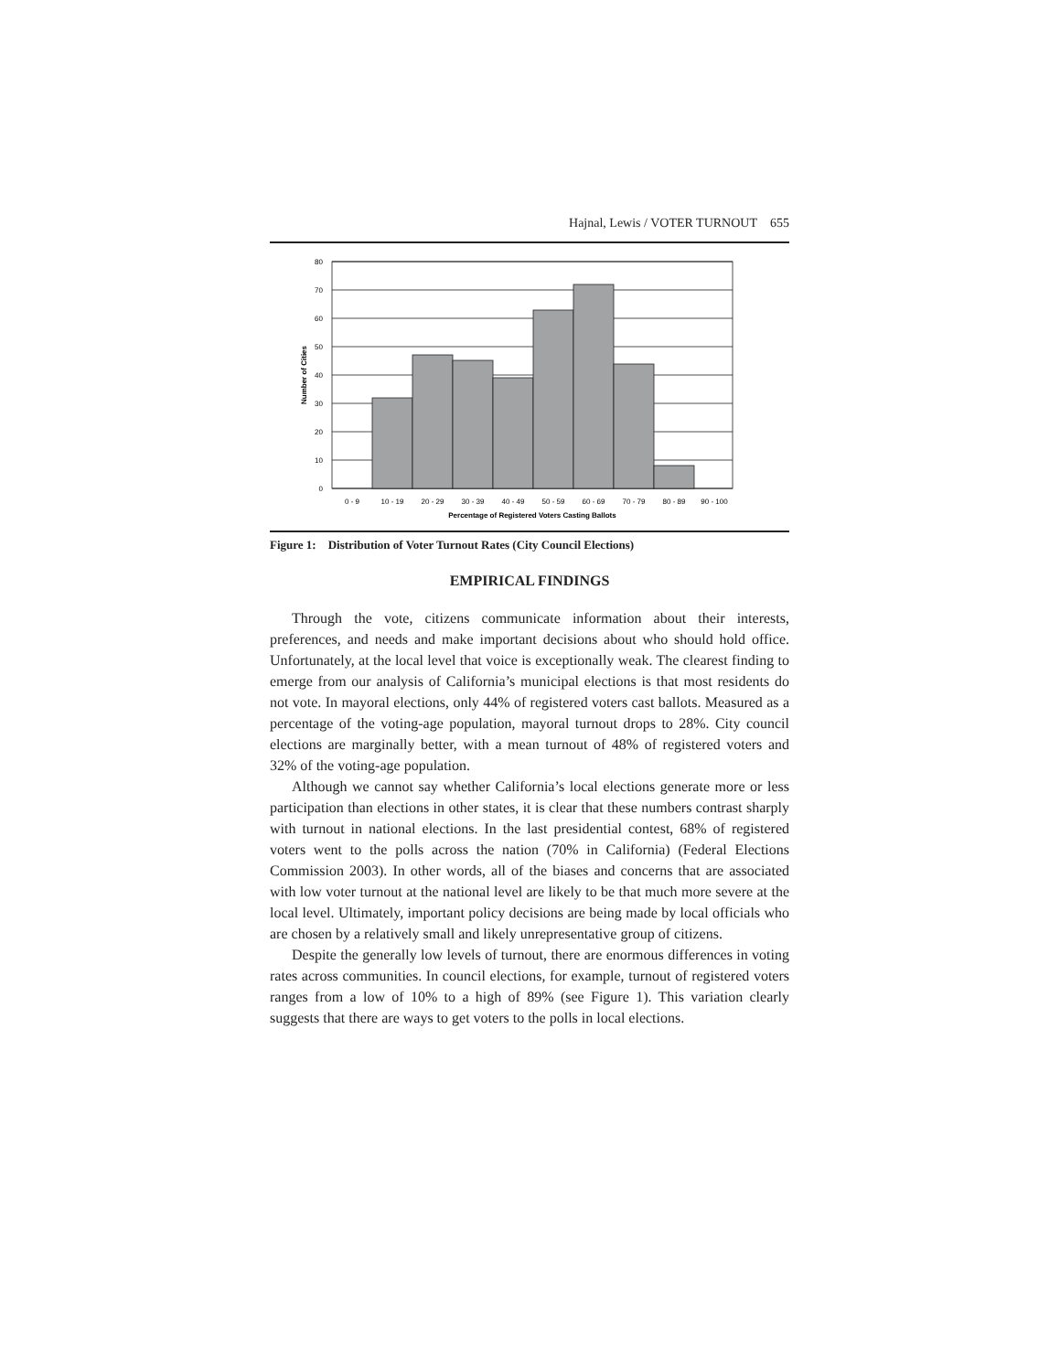Hajnal, Lewis / VOTER TURNOUT 655
80
70
60
50
40
30
20
10
0
Number of Cities
0 - 9
10 - 19
20 - 29
30 - 39
40 - 49
50 - 59
60 - 69
70 - 79
80 - 89
90 - 100
Percentage of Registered Voters Casting Ballots
Figure 1: Distribution of Voter Turnout Rates (City Council Elections)
EMPIRICAL FINDINGS
Through the vote, citizens communicate information about their interests, preferences, and needs and make important decisions about who should hold office. Unfortunately, at the local level that voice is exceptionally weak. The clearest finding to emerge from our analysis of California’s municipal elections is that most residents do not vote. In mayoral elections, only 44% of registered voters cast ballots. Measured as a percentage of the voting-age population, mayoral turnout drops to 28%. City council elections are marginally better, with a mean turnout of 48% of registered voters and 32% of the voting-age population.
Although we cannot say whether California’s local elections generate more or less participation than elections in other states, it is clear that these numbers contrast sharply with turnout in national elections. In the last presidential contest, 68% of registered voters went to the polls across the nation (70% in California) (Federal Elections Commission 2003). In other words, all of the biases and concerns that are associated with low voter turnout at the national level are likely to be that much more severe at the local level. Ultimately, important policy decisions are being made by local officials who are chosen by a relatively small and likely unrepresentative group of citizens.
Despite the generally low levels of turnout, there are enormous differences in voting rates across communities. In council elections, for example, turnout of registered voters ranges from a low of 10% to a high of 89% (see Figure 1). This variation clearly suggests that there are ways to get voters to the polls in local elections.